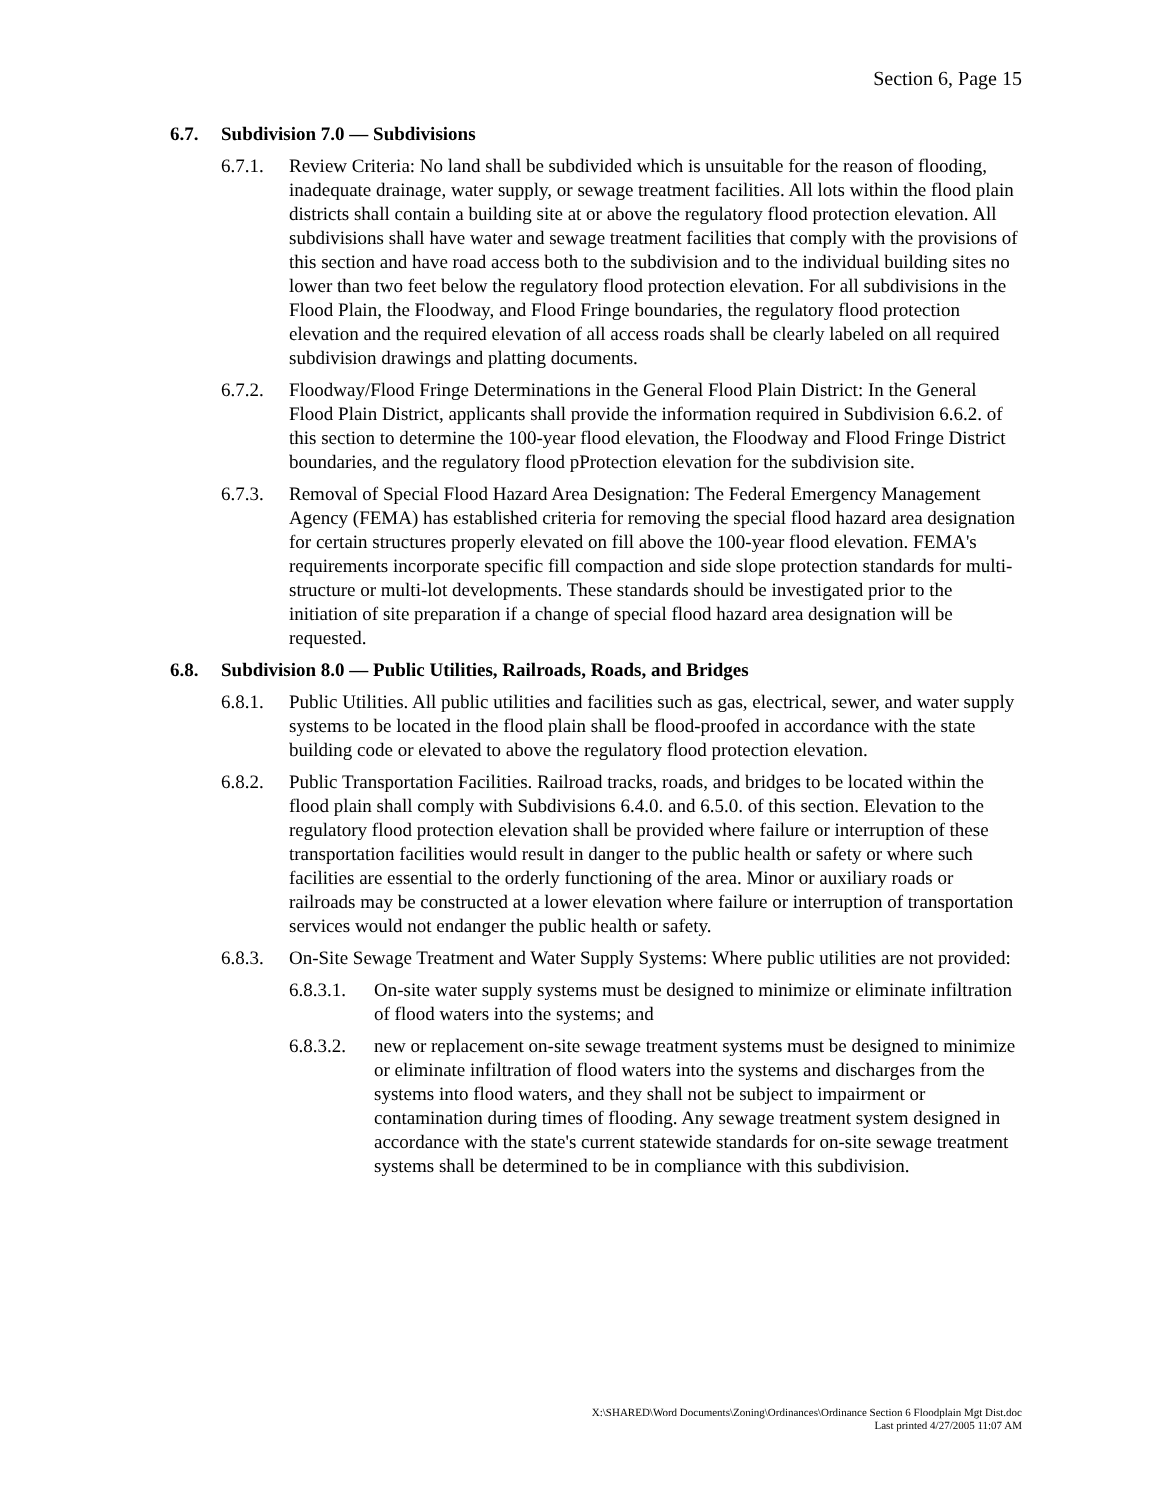Section 6, Page 15
6.7. Subdivision 7.0 — Subdivisions
6.7.1.
Review Criteria: No land shall be subdivided which is unsuitable for the reason of flooding, inadequate drainage, water supply, or sewage treatment facilities. All lots within the flood plain districts shall contain a building site at or above the regulatory flood protection elevation. All subdivisions shall have water and sewage treatment facilities that comply with the provisions of this section and have road access both to the subdivision and to the individual building sites no lower than two feet below the regulatory flood protection elevation. For all subdivisions in the Flood Plain, the Floodway, and Flood Fringe boundaries, the regulatory flood protection elevation and the required elevation of all access roads shall be clearly labeled on all required subdivision drawings and platting documents.
6.7.2.
Floodway/Flood Fringe Determinations in the General Flood Plain District: In the General Flood Plain District, applicants shall provide the information required in Subdivision 6.6.2. of this section to determine the 100-year flood elevation, the Floodway and Flood Fringe District boundaries, and the regulatory flood pProtection elevation for the subdivision site.
6.7.3.
Removal of Special Flood Hazard Area Designation: The Federal Emergency Management Agency (FEMA) has established criteria for removing the special flood hazard area designation for certain structures properly elevated on fill above the 100-year flood elevation. FEMA's requirements incorporate specific fill compaction and side slope protection standards for multi-structure or multi-lot developments. These standards should be investigated prior to the initiation of site preparation if a change of special flood hazard area designation will be requested.
6.8. Subdivision 8.0 — Public Utilities, Railroads, Roads, and Bridges
6.8.1.
Public Utilities. All public utilities and facilities such as gas, electrical, sewer, and water supply systems to be located in the flood plain shall be flood-proofed in accordance with the state building code or elevated to above the regulatory flood protection elevation.
6.8.2.
Public Transportation Facilities. Railroad tracks, roads, and bridges to be located within the flood plain shall comply with Subdivisions 6.4.0. and 6.5.0. of this section. Elevation to the regulatory flood protection elevation shall be provided where failure or interruption of these transportation facilities would result in danger to the public health or safety or where such facilities are essential to the orderly functioning of the area. Minor or auxiliary roads or railroads may be constructed at a lower elevation where failure or interruption of transportation services would not endanger the public health or safety.
6.8.3.
On-Site Sewage Treatment and Water Supply Systems: Where public utilities are not provided:
6.8.3.1.
On-site water supply systems must be designed to minimize or eliminate infiltration of flood waters into the systems; and
6.8.3.2.
new or replacement on-site sewage treatment systems must be designed to minimize or eliminate infiltration of flood waters into the systems and discharges from the systems into flood waters, and they shall not be subject to impairment or contamination during times of flooding. Any sewage treatment system designed in accordance with the state's current statewide standards for on-site sewage treatment systems shall be determined to be in compliance with this subdivision.
X:\SHARED\Word Documents\Zoning\Ordinances\Ordinance Section 6 Floodplain Mgt Dist.doc
Last printed 4/27/2005 11:07 AM